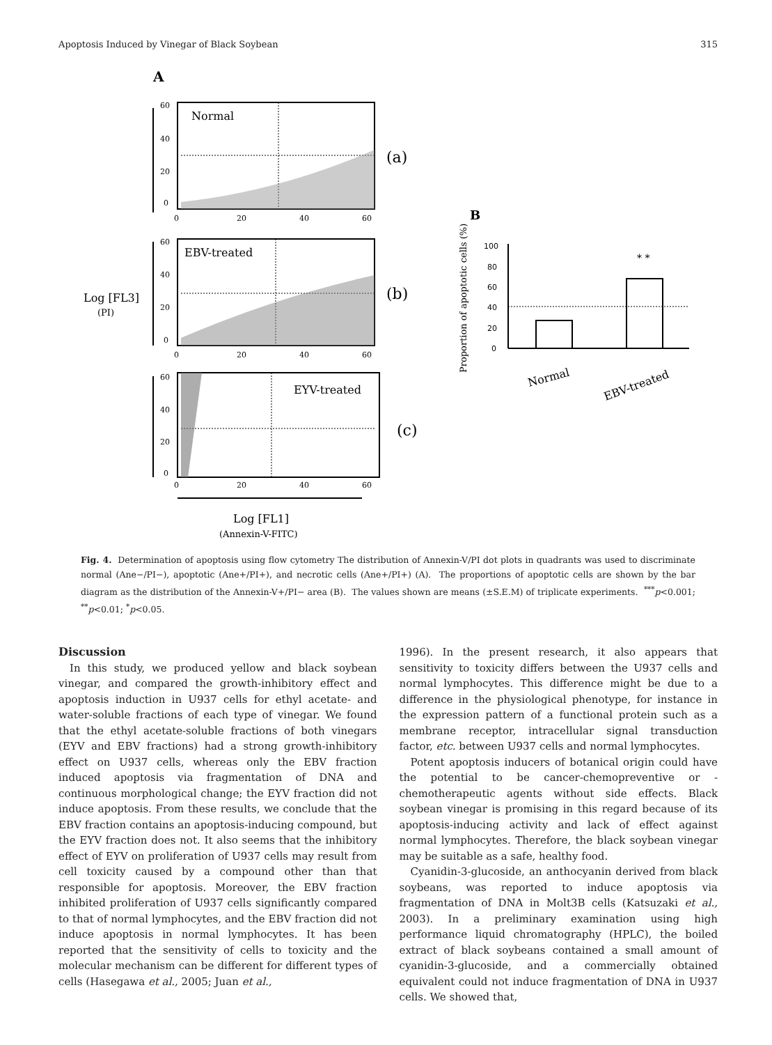Apoptosis Induced by Vinegar of Black Soybean 315
A
Normal
EBV-treated
EYV-treated
(a)
(b)
(c)
Log [FL3]
(PI)
Log [FL1]
(Annexin-V-FITC)
60
40
20
0
0
20
40
60
60
40
20
0
0
20
40
60
60
40
20
0
0
20
40
60
B
100
80
60
40
20
0
Proportion of apoptotic cells (%)
* *
Normal
EBV-treated
Fig. 4. Determination of apoptosis using flow cytometry The distribution of Annexin-V/PI dot plots in quadrants was used to discriminate normal (Ane−/PI−), apoptotic (Ane+/PI+), and necrotic cells (Ane+/PI+) (A). The proportions of apoptotic cells are shown by the bar diagram as the distribution of the Annexin-V+/PI− area (B). The values shown are means (±S.E.M) of triplicate experiments. <sup>***</sup>p<0.001; <sup>**</sup>p<0.01; <sup>*</sup>p<0.05.
Discussion
In this study, we produced yellow and black soybean vinegar, and compared the growth-inhibitory effect and apoptosis induction in U937 cells for ethyl acetate- and water-soluble fractions of each type of vinegar. We found that the ethyl acetate-soluble fractions of both vinegars (EYV and EBV fractions) had a strong growth-inhibitory effect on U937 cells, whereas only the EBV fraction induced apoptosis via fragmentation of DNA and continuous morphological change; the EYV fraction did not induce apoptosis. From these results, we conclude that the EBV fraction contains an apoptosis-inducing compound, but the EYV fraction does not. It also seems that the inhibitory effect of EYV on proliferation of U937 cells may result from cell toxicity caused by a compound other than that responsible for apoptosis. Moreover, the EBV fraction inhibited proliferation of U937 cells significantly compared to that of normal lymphocytes, and the EBV fraction did not induce apoptosis in normal lymphocytes. It has been reported that the sensitivity of cells to toxicity and the molecular mechanism can be different for different types of cells (Hasegawa et al., 2005; Juan et al.,
1996). In the present research, it also appears that sensitivity to toxicity differs between the U937 cells and normal lymphocytes. This difference might be due to a difference in the physiological phenotype, for instance in the expression pattern of a functional protein such as a membrane receptor, intracellular signal transduction factor, etc. between U937 cells and normal lymphocytes.
Potent apoptosis inducers of botanical origin could have the potential to be cancer-chemopreventive or -chemotherapeutic agents without side effects. Black soybean vinegar is promising in this regard because of its apoptosis-inducing activity and lack of effect against normal lymphocytes. Therefore, the black soybean vinegar may be suitable as a safe, healthy food.
Cyanidin-3-glucoside, an anthocyanin derived from black soybeans, was reported to induce apoptosis via fragmentation of DNA in Molt3B cells (Katsuzaki et al., 2003). In a preliminary examination using high performance liquid chromatography (HPLC), the boiled extract of black soybeans contained a small amount of cyanidin-3-glucoside, and a commercially obtained equivalent could not induce fragmentation of DNA in U937 cells. We showed that,